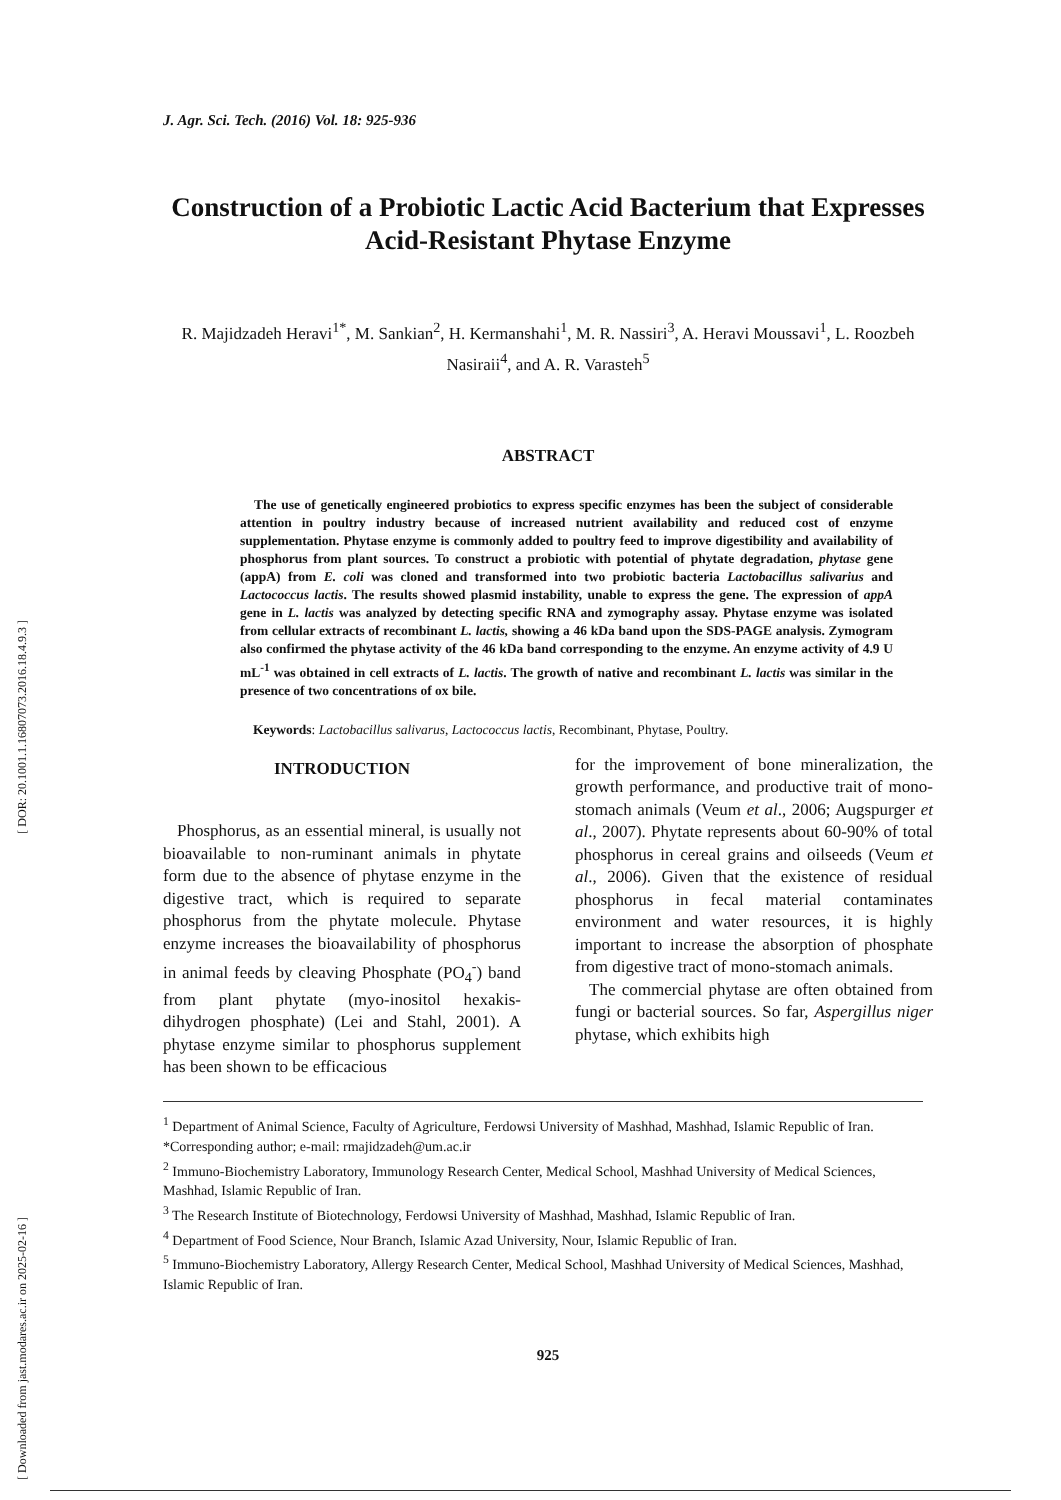[ DOR: 20.1001.1.16807073.2016.18.4.9.3 ]
[ Downloaded from jast.modares.ac.ir on 2025-02-16 ]
J. Agr. Sci. Tech. (2016) Vol. 18: 925-936
Construction of a Probiotic Lactic Acid Bacterium that Expresses Acid-Resistant Phytase Enzyme
R. Majidzadeh Heravi<sup>1*</sup>, M. Sankian<sup>2</sup>, H. Kermanshahi<sup>1</sup>, M. R. Nassiri<sup>3</sup>, A. Heravi Moussavi<sup>1</sup>, L. Roozbeh Nasiraii<sup>4</sup>, and A. R. Varasteh<sup>5</sup>
ABSTRACT
The use of genetically engineered probiotics to express specific enzymes has been the subject of considerable attention in poultry industry because of increased nutrient availability and reduced cost of enzyme supplementation. Phytase enzyme is commonly added to poultry feed to improve digestibility and availability of phosphorus from plant sources. To construct a probiotic with potential of phytate degradation, phytase gene (appA) from E. coli was cloned and transformed into two probiotic bacteria Lactobacillus salivarius and Lactococcus lactis. The results showed plasmid instability, unable to express the gene. The expression of appA gene in L. lactis was analyzed by detecting specific RNA and zymography assay. Phytase enzyme was isolated from cellular extracts of recombinant L. lactis, showing a 46 kDa band upon the SDS-PAGE analysis. Zymogram also confirmed the phytase activity of the 46 kDa band corresponding to the enzyme. An enzyme activity of 4.9 U mL<sup>-1</sup> was obtained in cell extracts of L. lactis. The growth of native and recombinant L. lactis was similar in the presence of two concentrations of ox bile.
Keywords: Lactobacillus salivarus, Lactococcus lactis, Recombinant, Phytase, Poultry.
INTRODUCTION
Phosphorus, as an essential mineral, is usually not bioavailable to non-ruminant animals in phytate form due to the absence of phytase enzyme in the digestive tract, which is required to separate phosphorus from the phytate molecule. Phytase enzyme increases the bioavailability of phosphorus in animal feeds by cleaving Phosphate (PO<sub>4</sub><sup>-</sup>) band from plant phytate (myo-inositol hexakis-dihydrogen phosphate) (Lei and Stahl, 2001). A phytase enzyme similar to phosphorus supplement has been shown to be efficacious
for the improvement of bone mineralization, the growth performance, and productive trait of mono-stomach animals (Veum et al., 2006; Augspurger et al., 2007). Phytate represents about 60-90% of total phosphorus in cereal grains and oilseeds (Veum et al., 2006). Given that the existence of residual phosphorus in fecal material contaminates environment and water resources, it is highly important to increase the absorption of phosphate from digestive tract of mono-stomach animals.
The commercial phytase are often obtained from fungi or bacterial sources. So far, Aspergillus niger phytase, which exhibits high
<sup>1</sup> Department of Animal Science, Faculty of Agriculture, Ferdowsi University of Mashhad, Mashhad, Islamic Republic of Iran.
*Corresponding author; e-mail: rmajidzadeh@um.ac.ir
<sup>2</sup> Immuno-Biochemistry Laboratory, Immunology Research Center, Medical School, Mashhad University of Medical Sciences, Mashhad, Islamic Republic of Iran.
<sup>3</sup> The Research Institute of Biotechnology, Ferdowsi University of Mashhad, Mashhad, Islamic Republic of Iran.
<sup>4</sup> Department of Food Science, Nour Branch, Islamic Azad University, Nour, Islamic Republic of Iran.
<sup>5</sup> Immuno-Biochemistry Laboratory, Allergy Research Center, Medical School, Mashhad University of Medical Sciences, Mashhad, Islamic Republic of Iran.
925